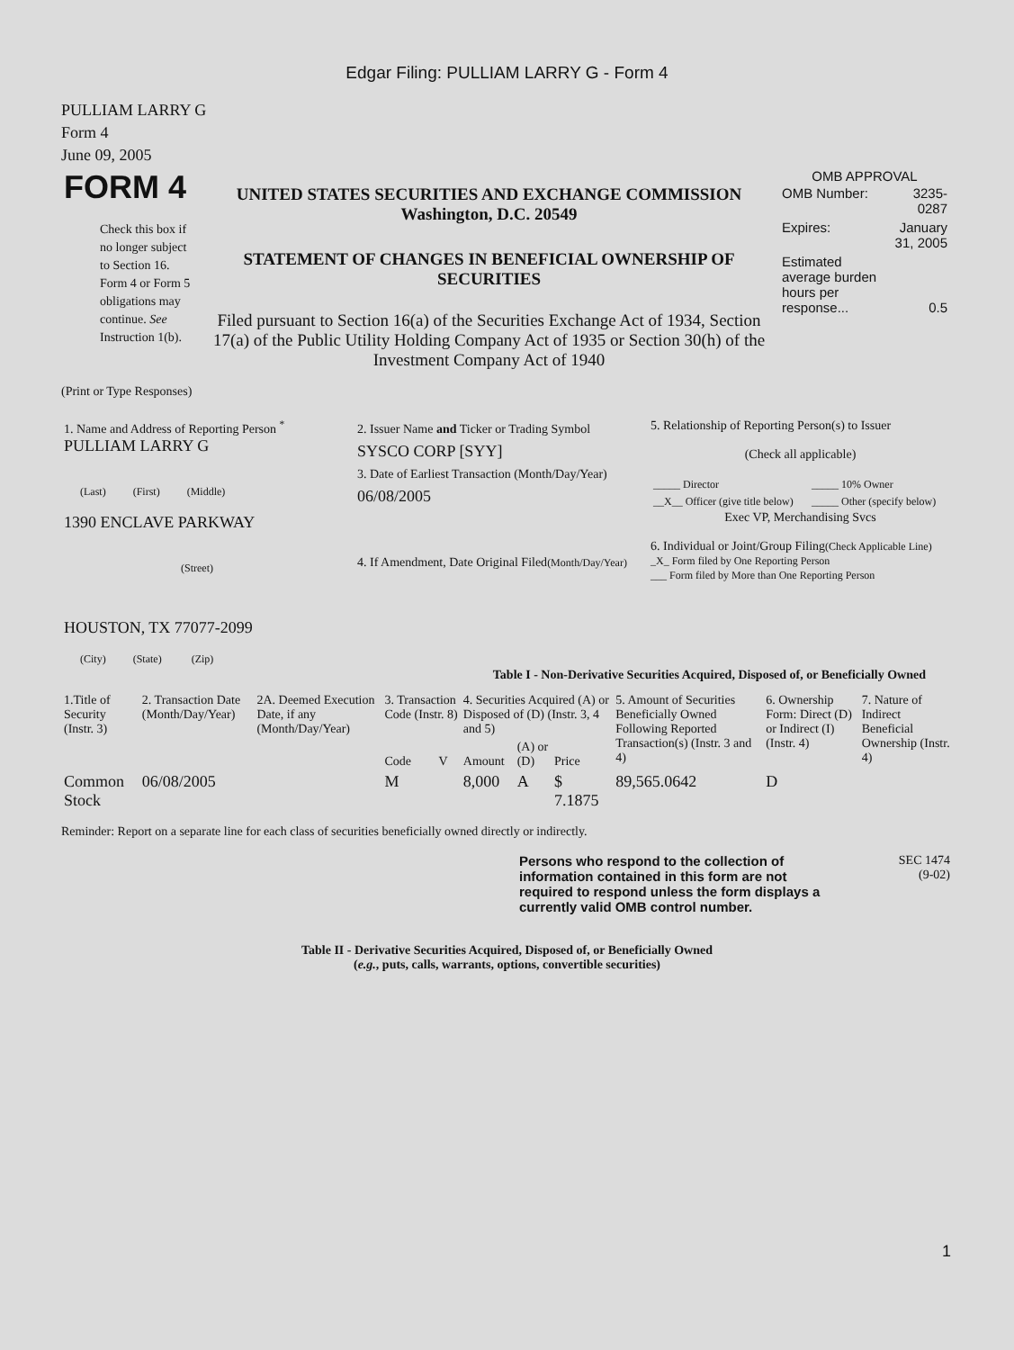Edgar Filing: PULLIAM LARRY G - Form 4
PULLIAM LARRY G
Form 4
June 09, 2005
| FORM 4 Check this box if no longer subject to Section 16. Form 4 or Form 5 obligations may continue. See Instruction 1(b). | UNITED STATES SECURITIES AND EXCHANGE COMMISSION Washington, D.C. 20549 STATEMENT OF CHANGES IN BENEFICIAL OWNERSHIP OF SECURITIES Filed pursuant to Section 16(a) of the Securities Exchange Act of 1934, Section 17(a) of the Public Utility Holding Company Act of 1935 or Section 30(h) of the Investment Company Act of 1940 | OMB APPROVAL / OMB Number: / 3235-0287 / / Expires: / January 31, 2005 / / Estimated average burden hours per response... / 0.5 / |
(Print or Type Responses)
| 1. Name and Address of Reporting Person <sup>*</sup> PULLIAM LARRY G (Last) (First) (Middle) 1390 ENCLAVE PARKWAY (Street) HOUSTON, TX 77077-2099 (City) (State) (Zip) | 2. Issuer Name and Ticker or Trading Symbol SYSCO CORP [SYY] 3. Date of Earliest Transaction (Month/Day/Year) 06/08/2005 4. If Amendment, Date Original Filed (Month/Day/Year) | 5. Relationship of Reporting Person(s) to Issuer (Check all applicable) / _____ Director / _____ 10% Owner / / __X__ Officer (give title below) / _____ Other (specify below) / Exec VP, Merchandising Svcs 6. Individual or Joint/Group Filing (Check Applicable Line) _X_ Form filed by One Reporting Person ___ Form filed by More than One Reporting Person |
Table I - Non-Derivative Securities Acquired, Disposed of, or Beneficially Owned
| 1.Title of Security (Instr. 3) | 2. Transaction Date (Month/Day/Year) | 2A. Deemed Execution Date, if any (Month/Day/Year) | 3. Transaction Code (Instr. 8) | | 4. Securities Acquired (A) or Disposed of (D) (Instr. 3, 4 and 5) | | | 5. Amount of Securities Beneficially Owned Following Reported Transaction(s) (Instr. 3 and 4) | 6. Ownership Form: Direct (D) or Indirect (I) (Instr. 4) | 7. Nature of Indirect Beneficial Ownership (Instr. 4) |
| --- | --- | --- | --- | --- | --- | --- | --- | --- | --- | --- |
| | | | Code | V | Amount | (A) or (D) | Price | | | |
| Common Stock | 06/08/2005 | | M | | 8,000 | A | $ 7.1875 | 89,565.0642 | D | |
Reminder: Report on a separate line for each class of securities beneficially owned directly or indirectly.
| | Persons who respond to the collection of information contained in this form are not required to respond unless the form displays a currently valid OMB control number. | SEC 1474 (9-02) |
Table II - Derivative Securities Acquired, Disposed of, or Beneficially Owned
(e.g., puts, calls, warrants, options, convertible securities)
1